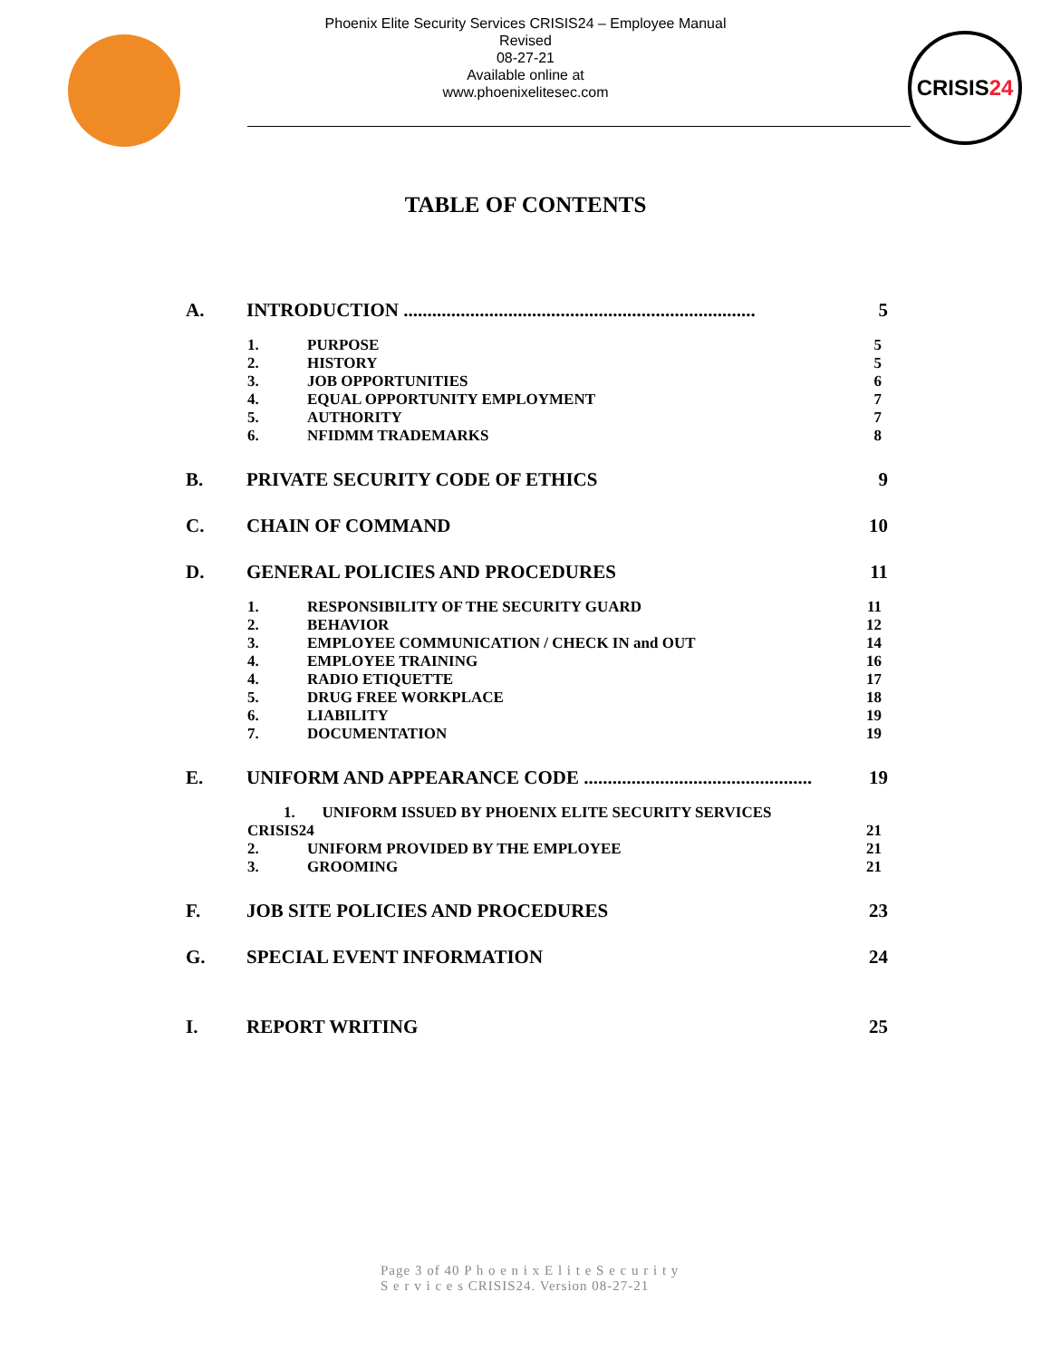CRISIS24
Phoenix Elite Security Services CRISIS24 – Employee Manual
Revised
08-27-21
Available online at
www.phoenixelitesec.com
TABLE OF CONTENTS
A. INTRODUCTION .......................................................................... 5
1. PURPOSE 5
2. HISTORY 5
3. JOB OPPORTUNITIES 6
4. EQUAL OPPORTUNITY EMPLOYMENT 7
5. AUTHORITY 7
6. NFIDMM TRADEMARKS 8
B. PRIVATE SECURITY CODE OF ETHICS 9
C. CHAIN OF COMMAND 10
D. GENERAL POLICIES AND PROCEDURES 11
1. RESPONSIBILITY OF THE SECURITY GUARD 11
2. BEHAVIOR 12
3. EMPLOYEE COMMUNICATION / CHECK IN and OUT 14
4. EMPLOYEE TRAINING 16
4. RADIO ETIQUETTE 17
5. DRUG FREE WORKPLACE 18
6. LIABILITY 19
7. DOCUMENTATION 19
E. UNIFORM AND APPEARANCE CODE ................................................ 19
1. UNIFORM ISSUED BY PHOENIX ELITE SECURITY SERVICES
CRISIS24 21
2. UNIFORM PROVIDED BY THE EMPLOYEE 21
3. GROOMING 21
F. JOB SITE POLICIES AND PROCEDURES 23
G. SPECIAL EVENT INFORMATION 24
I. REPORT WRITING 25
Page 3 of 40 P h o e n i x E l i t e S e c u r i t y
S e r v i c e s CRISIS24. Version 08-27-21